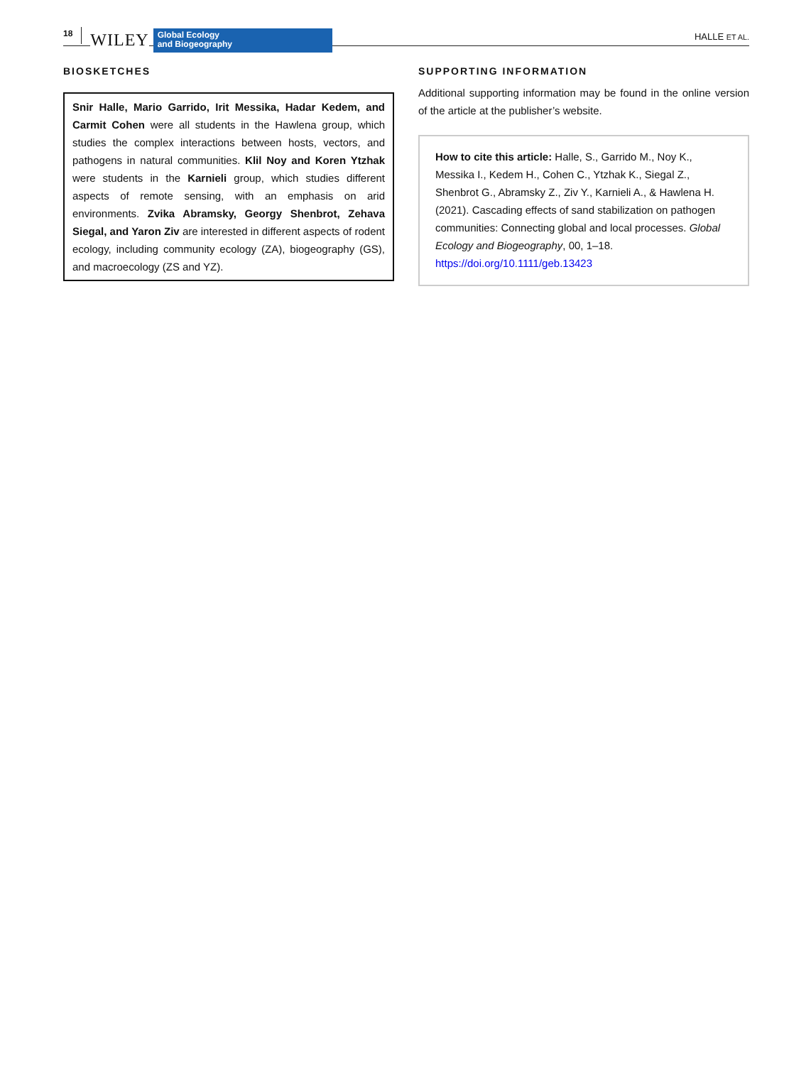18 WILEY
Global Ecology
and Biogeography
HALLE ET AL.
BIOSKETCHES
Snir Halle, Mario Garrido, Irit Messika, Hadar Kedem, and Carmit Cohen were all students in the Hawlena group, which studies the complex interactions between hosts, vectors, and pathogens in natural communities. Klil Noy and Koren Ytzhak were students in the Karnieli group, which studies different aspects of remote sensing, with an emphasis on arid environments. Zvika Abramsky, Georgy Shenbrot, Zehava Siegal, and Yaron Ziv are interested in different aspects of rodent ecology, including community ecology (ZA), biogeography (GS), and macroecology (ZS and YZ).
SUPPORTING INFORMATION
Additional supporting information may be found in the online version of the article at the publisher’s website.
How to cite this article: Halle, S., Garrido M., Noy K., Messika I., Kedem H., Cohen C., Ytzhak K., Siegal Z., Shenbrot G., Abramsky Z., Ziv Y., Karnieli A., & Hawlena H. (2021). Cascading effects of sand stabilization on pathogen communities: Connecting global and local processes. Global Ecology and Biogeography, 00, 1–18. https://doi.org/10.1111/geb.13423